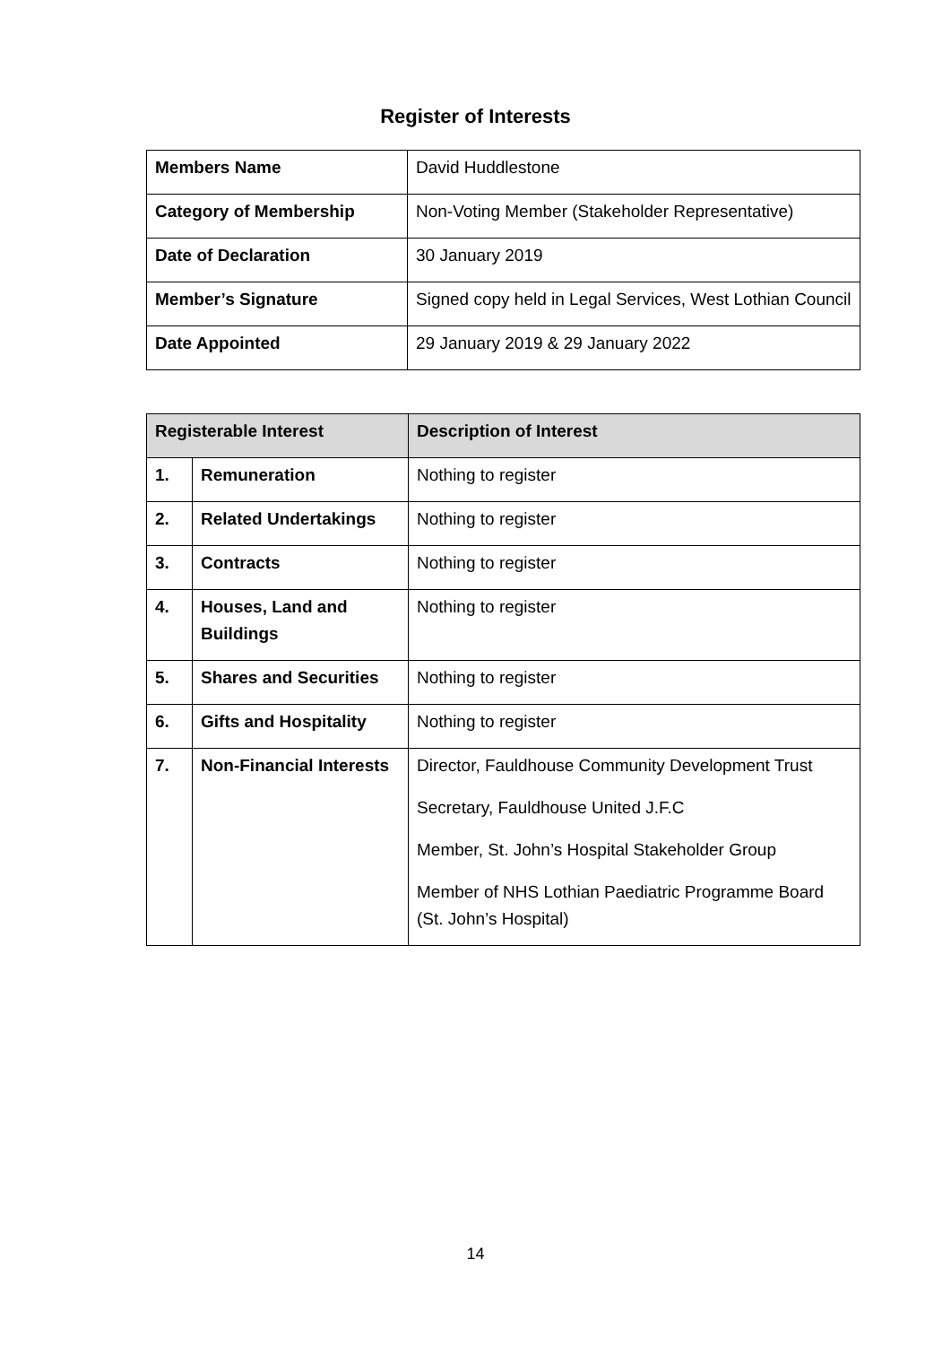Register of Interests
| Members Name | David Huddlestone |
| Category of Membership | Non-Voting Member (Stakeholder Representative) |
| Date of Declaration | 30 January 2019 |
| Member’s Signature | Signed copy held in Legal Services, West Lothian Council |
| Date Appointed | 29 January 2019 & 29 January 2022 |
| Registerable Interest | | Description of Interest |
| --- | --- | --- |
| 1. | Remuneration | Nothing to register |
| 2. | Related Undertakings | Nothing to register |
| 3. | Contracts | Nothing to register |
| 4. | Houses, Land and Buildings | Nothing to register |
| 5. | Shares and Securities | Nothing to register |
| 6. | Gifts and Hospitality | Nothing to register |
| 7. | Non-Financial Interests | Director, Fauldhouse Community Development Trust Secretary, Fauldhouse United J.F.C Member, St. John’s Hospital Stakeholder Group Member of NHS Lothian Paediatric Programme Board (St. John’s Hospital) |
14